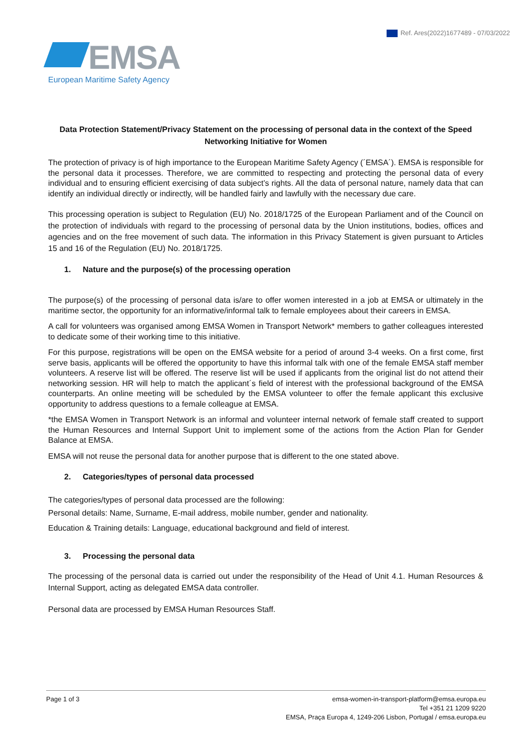Ref. Ares(2022)1677489 - 07/03/2022
EMSA
European Maritime Safety Agency
Data Protection Statement/Privacy Statement on the processing of personal data in the context of the Speed Networking Initiative for Women
The protection of privacy is of high importance to the European Maritime Safety Agency (´EMSA´). EMSA is responsible for the personal data it processes. Therefore, we are committed to respecting and protecting the personal data of every individual and to ensuring efficient exercising of data subject’s rights. All the data of personal nature, namely data that can identify an individual directly or indirectly, will be handled fairly and lawfully with the necessary due care.
This processing operation is subject to Regulation (EU) No. 2018/1725 of the European Parliament and of the Council on the protection of individuals with regard to the processing of personal data by the Union institutions, bodies, offices and agencies and on the free movement of such data. The information in this Privacy Statement is given pursuant to Articles 15 and 16 of the Regulation (EU) No. 2018/1725.
1. Nature and the purpose(s) of the processing operation
The purpose(s) of the processing of personal data is/are to offer women interested in a job at EMSA or ultimately in the maritime sector, the opportunity for an informative/informal talk to female employees about their careers in EMSA.
A call for volunteers was organised among EMSA Women in Transport Network* members to gather colleagues interested to dedicate some of their working time to this initiative.
For this purpose, registrations will be open on the EMSA website for a period of around 3-4 weeks. On a first come, first serve basis, applicants will be offered the opportunity to have this informal talk with one of the female EMSA staff member volunteers. A reserve list will be offered. The reserve list will be used if applicants from the original list do not attend their networking session. HR will help to match the applicant´s field of interest with the professional background of the EMSA counterparts. An online meeting will be scheduled by the EMSA volunteer to offer the female applicant this exclusive opportunity to address questions to a female colleague at EMSA.
*the EMSA Women in Transport Network is an informal and volunteer internal network of female staff created to support the Human Resources and Internal Support Unit to implement some of the actions from the Action Plan for Gender Balance at EMSA.
EMSA will not reuse the personal data for another purpose that is different to the one stated above.
2. Categories/types of personal data processed
The categories/types of personal data processed are the following:
Personal details: Name, Surname, E-mail address, mobile number, gender and nationality.
Education & Training details: Language, educational background and field of interest.
3. Processing the personal data
The processing of the personal data is carried out under the responsibility of the Head of Unit 4.1. Human Resources & Internal Support, acting as delegated EMSA data controller.
Personal data are processed by EMSA Human Resources Staff.
Page 1 of 3 emsa-women-in-transport-platform@emsa.europa.eu
Tel +351 21 1209 9220
EMSA, Praça Europa 4, 1249-206 Lisbon, Portugal / emsa.europa.eu